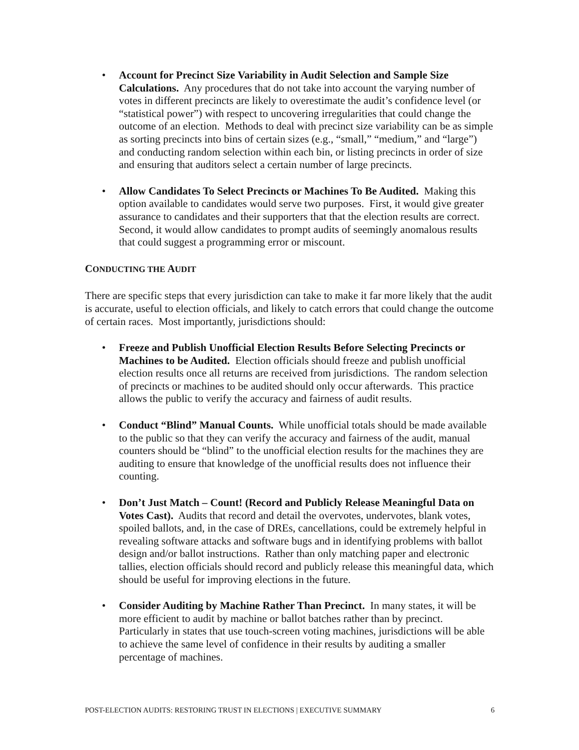• Account for Precinct Size Variability in Audit Selection and Sample Size Calculations. Any procedures that do not take into account the varying number of votes in different precincts are likely to overestimate the audit’s confidence level (or “statistical power”) with respect to uncovering irregularities that could change the outcome of an election. Methods to deal with precinct size variability can be as simple as sorting precincts into bins of certain sizes (e.g., “small,” “medium,” and “large”) and conducting random selection within each bin, or listing precincts in order of size and ensuring that auditors select a certain number of large precincts.
• Allow Candidates To Select Precincts or Machines To Be Audited. Making this option available to candidates would serve two purposes. First, it would give greater assurance to candidates and their supporters that that the election results are correct. Second, it would allow candidates to prompt audits of seemingly anomalous results that could suggest a programming error or miscount.
CONDUCTING THE AUDIT
There are specific steps that every jurisdiction can take to make it far more likely that the audit is accurate, useful to election officials, and likely to catch errors that could change the outcome of certain races. Most importantly, jurisdictions should:
• Freeze and Publish Unofficial Election Results Before Selecting Precincts or Machines to be Audited. Election officials should freeze and publish unofficial election results once all returns are received from jurisdictions. The random selection of precincts or machines to be audited should only occur afterwards. This practice allows the public to verify the accuracy and fairness of audit results.
• Conduct “Blind” Manual Counts. While unofficial totals should be made available to the public so that they can verify the accuracy and fairness of the audit, manual counters should be “blind” to the unofficial election results for the machines they are auditing to ensure that knowledge of the unofficial results does not influence their counting.
• Don’t Just Match – Count! (Record and Publicly Release Meaningful Data on Votes Cast). Audits that record and detail the overvotes, undervotes, blank votes, spoiled ballots, and, in the case of DREs, cancellations, could be extremely helpful in revealing software attacks and software bugs and in identifying problems with ballot design and/or ballot instructions. Rather than only matching paper and electronic tallies, election officials should record and publicly release this meaningful data, which should be useful for improving elections in the future.
• Consider Auditing by Machine Rather Than Precinct. In many states, it will be more efficient to audit by machine or ballot batches rather than by precinct. Particularly in states that use touch-screen voting machines, jurisdictions will be able to achieve the same level of confidence in their results by auditing a smaller percentage of machines.
POST-ELECTION AUDITS: RESTORING TRUST IN ELECTIONS | EXECUTIVE SUMMARY 6